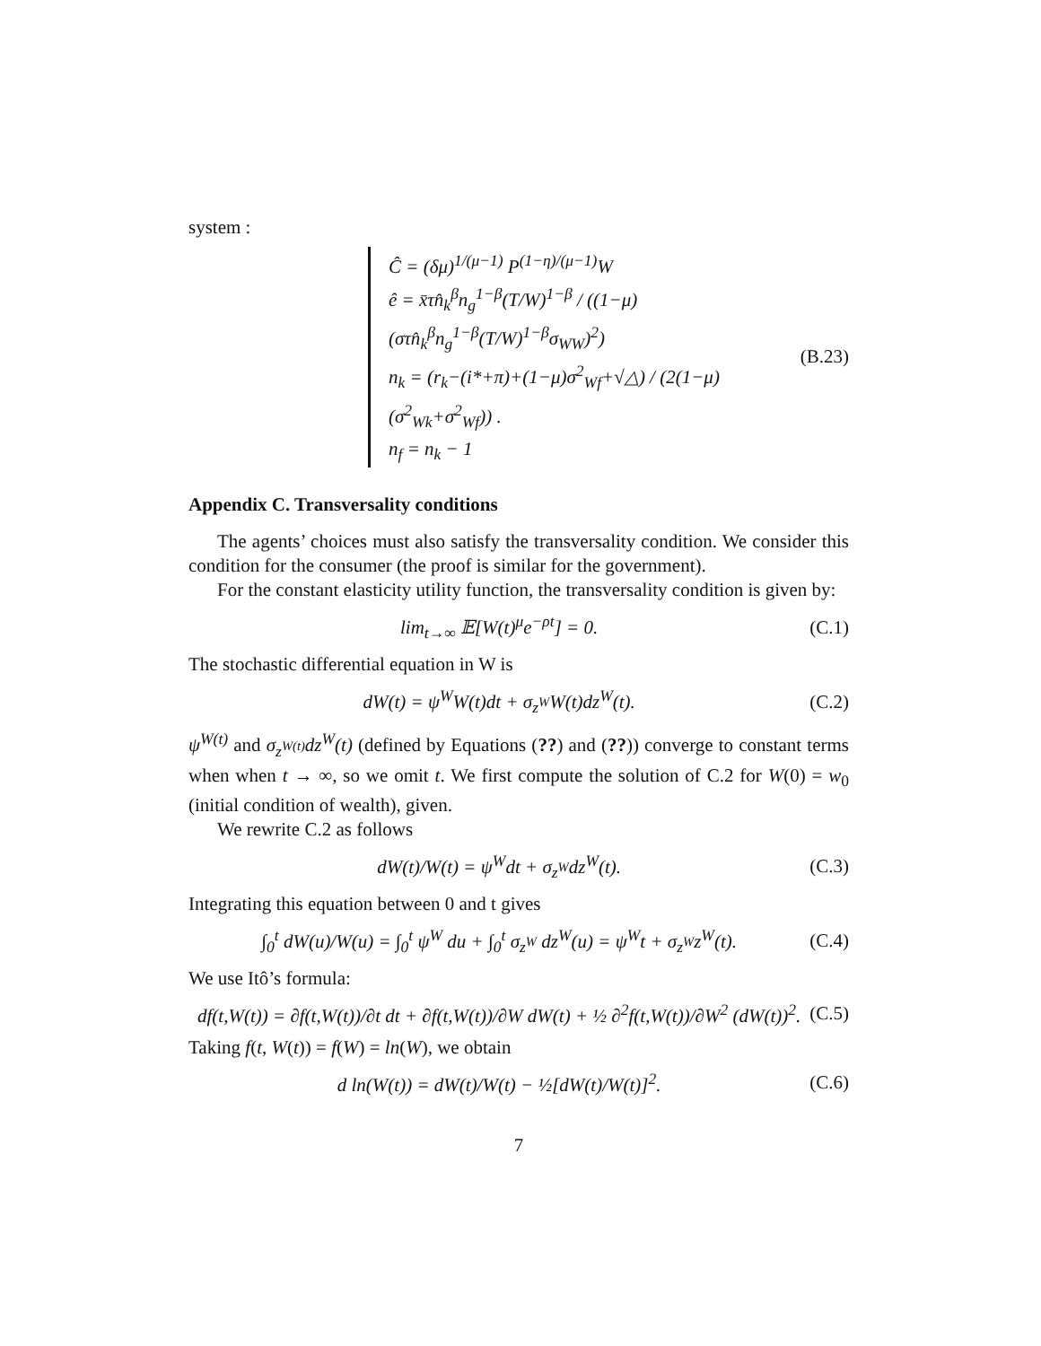system :
Ĉ = (δμ)<sup>1/(μ−1)</sup> P<sup>(1−η)/(μ−1)</sup>W
ê = x̄τn̂<sub>k</sub><sup>β</sup>n<sub>g</sub><sup>1−β</sup>(T/W)<sup>1−β</sup> / ((1−μ)(στn̂<sub>k</sub><sup>β</sup>n<sub>g</sub><sup>1−β</sup>(T/W)<sup>1−β</sup>σ<sub>WW</sub>)<sup>2</sup>)
n<sub>k</sub> = (r<sub>k</sub>−(i*+π)+(1−μ)σ<sup>2</sup><sub>Wf</sub>+√△) / (2(1−μ)(σ<sup>2</sup><sub>Wk</sub>+σ<sup>2</sup><sub>Wf</sub>)) .
n<sub>f</sub> = n<sub>k</sub> − 1
(B.23)
Appendix C. Transversality conditions
The agents’ choices must also satisfy the transversality condition. We consider this condition for the consumer (the proof is similar for the government).
For the constant elasticity utility function, the transversality condition is given by:
lim<sub>t→∞</sub> 𝔼[W(t)<sup>μ</sup>e<sup>−ρt</sup>] = 0. (C.1)
The stochastic differential equation in W is
dW(t) = ψ<sup>W</sup>W(t)dt + σ<sub>z<sup>W</sup></sub>W(t)dz<sup>W</sup>(t). (C.2)
ψ<sup>W(t)</sup> and σ<sub>z<sup>W(t)</sup></sub>dz<sup>W</sup>(t) (defined by Equations (??) and (??)) converge to constant terms when when t → ∞, so we omit t. We first compute the solution of C.2 for W(0) = w<sub>0</sub> (initial condition of wealth), given.
We rewrite C.2 as follows
dW(t)/W(t) = ψ<sup>W</sup>dt + σ<sub>z<sup>W</sup></sub>dz<sup>W</sup>(t). (C.3)
Integrating this equation between 0 and t gives
∫<sub>0</sub><sup>t</sup> dW(u)/W(u) = ∫<sub>0</sub><sup>t</sup> ψ<sup>W</sup> du + ∫<sub>0</sub><sup>t</sup> σ<sub>z<sup>W</sup></sub> dz<sup>W</sup>(u) = ψ<sup>W</sup>t + σ<sub>z<sup>W</sup></sub>z<sup>W</sup>(t). (C.4)
We use Itô’s formula:
df(t,W(t)) = ∂f(t,W(t))/∂t dt + ∂f(t,W(t))/∂W dW(t) + ½ ∂<sup>2</sup>f(t,W(t))/∂W<sup>2</sup> (dW(t))<sup>2</sup>. (C.5)
Taking f(t, W(t)) = f(W) = ln(W), we obtain
d ln(W(t)) = dW(t)/W(t) − ½[dW(t)/W(t)]<sup>2</sup>. (C.6)
7